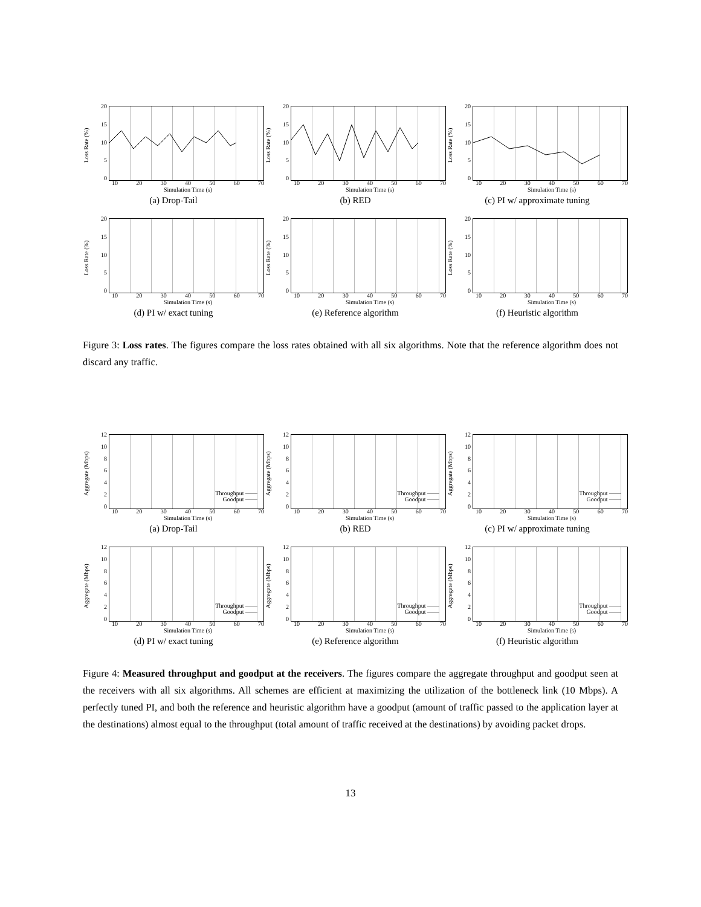Loss Rate (%)
20
15
10
5
0
10 20 30 40 50 60 70
Simulation Time (s)
(a) Drop-Tail
Loss Rate (%)
20
15
10
5
0
10 20 30 40 50 60 70
Simulation Time (s)
(b) RED
Loss Rate (%)
20
15
10
5
0
10 20 30 40 50 60 70
Simulation Time (s)
(c) PI w/ approximate tuning
Loss Rate (%)
20
15
10
5
0
10 20 30 40 50 60 70
Simulation Time (s)
(d) PI w/ exact tuning
Loss Rate (%)
20
15
10
5
0
10 20 30 40 50 60 70
Simulation Time (s)
(e) Reference algorithm
Loss Rate (%)
20
15
10
5
0
10 20 30 40 50 60 70
Simulation Time (s)
(f) Heuristic algorithm
Figure 3: Loss rates. The figures compare the loss rates obtained with all six algorithms. Note that the reference algorithm does not discard any traffic.
Aggregate (Mbps)
12
10
86420
Throughput ——
Goodput ——
10 20 30 40 50 60 70
Simulation Time (s)
(a) Drop-Tail
Aggregate (Mbps)
12
10
86420
Throughput ——
Goodput ——
10 20 30 40 50 60 70
Simulation Time (s)
(b) RED
Aggregate (Mbps)
12
10
86420
Throughput ——
Goodput ——
10 20 30 40 50 60 70
Simulation Time (s)
(c) PI w/ approximate tuning
Aggregate (Mbps)
12
10
86420
Throughput ——
Goodput ——
10 20 30 40 50 60 70
Simulation Time (s)
(d) PI w/ exact tuning
Aggregate (Mbps)
12
10
86420
Throughput ——
Goodput ——
10 20 30 40 50 60 70
Simulation Time (s)
(e) Reference algorithm
Aggregate (Mbps)
12
10
86420
Throughput ——
Goodput ——
10 20 30 40 50 60 70
Simulation Time (s)
(f) Heuristic algorithm
Figure 4: Measured throughput and goodput at the receivers. The figures compare the aggregate throughput and goodput seen at the receivers with all six algorithms. All schemes are efficient at maximizing the utilization of the bottleneck link (10 Mbps). A perfectly tuned PI, and both the reference and heuristic algorithm have a goodput (amount of traffic passed to the application layer at the destinations) almost equal to the throughput (total amount of traffic received at the destinations) by avoiding packet drops.
13